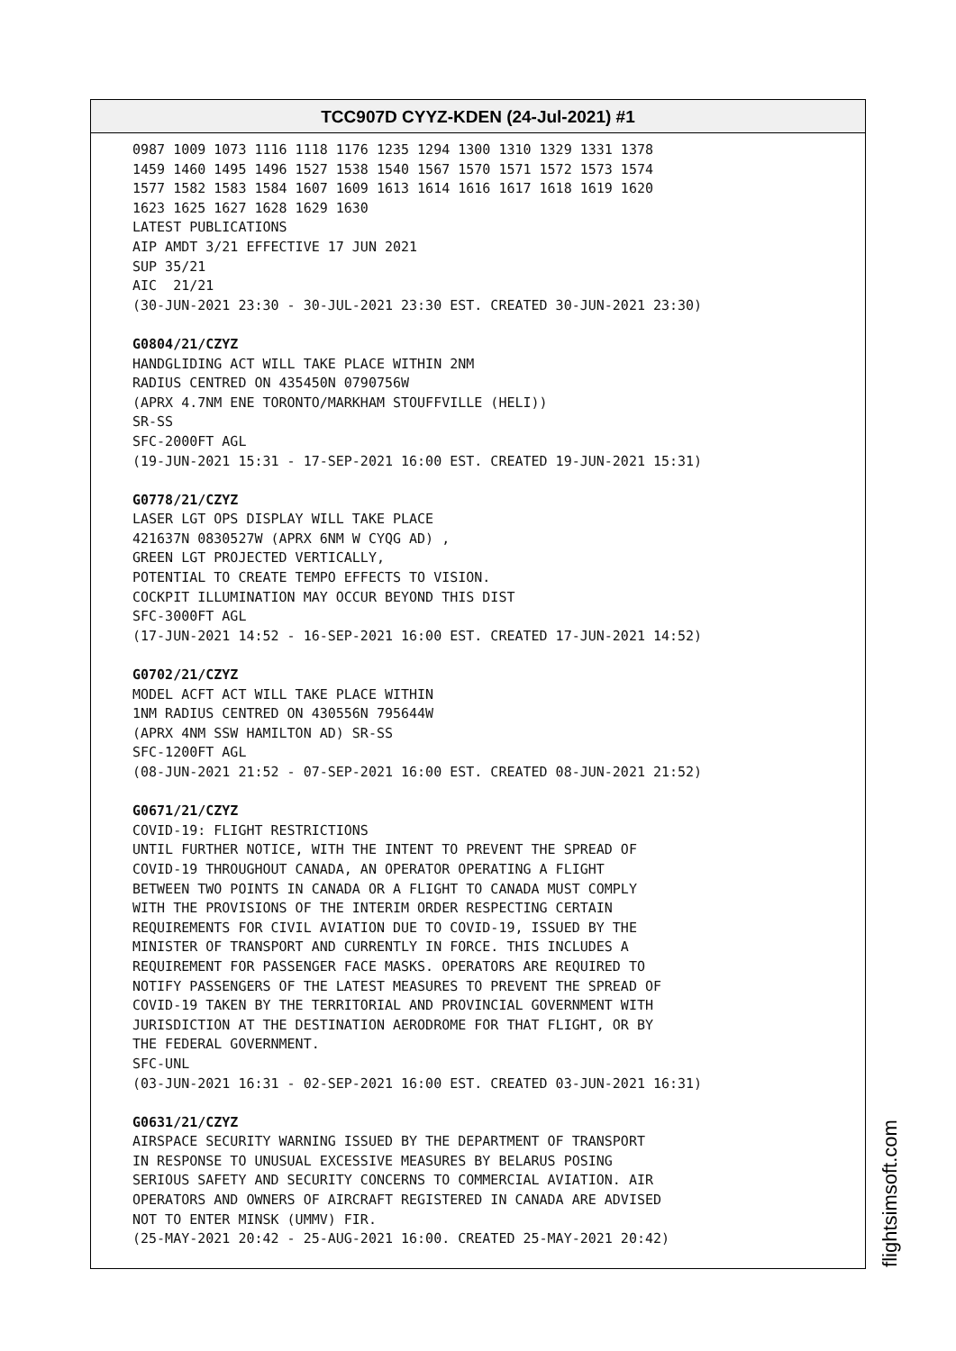TCC907D CYYZ-KDEN (24-Jul-2021) #1
0987 1009 1073 1116 1118 1176 1235 1294 1300 1310 1329 1331 1378 1459 1460 1495 1496 1527 1538 1540 1567 1570 1571 1572 1573 1574 1577 1582 1583 1584 1607 1609 1613 1614 1616 1617 1618 1619 1620 1623 1625 1627 1628 1629 1630 LATEST PUBLICATIONS AIP AMDT 3/21 EFFECTIVE 17 JUN 2021 SUP 35/21 AIC 21/21 (30-JUN-2021 23:30 - 30-JUL-2021 23:30 EST. CREATED 30-JUN-2021 23:30) G0804/21/CZYZ HANDGLIDING ACT WILL TAKE PLACE WITHIN 2NM RADIUS CENTRED ON 435450N 0790756W (APRX 4.7NM ENE TORONTO/MARKHAM STOUFFVILLE (HELI)) SR-SS SFC-2000FT AGL (19-JUN-2021 15:31 - 17-SEP-2021 16:00 EST. CREATED 19-JUN-2021 15:31) G0778/21/CZYZ LASER LGT OPS DISPLAY WILL TAKE PLACE 421637N 0830527W (APRX 6NM W CYQG AD) , GREEN LGT PROJECTED VERTICALLY, POTENTIAL TO CREATE TEMPO EFFECTS TO VISION. COCKPIT ILLUMINATION MAY OCCUR BEYOND THIS DIST SFC-3000FT AGL (17-JUN-2021 14:52 - 16-SEP-2021 16:00 EST. CREATED 17-JUN-2021 14:52) G0702/21/CZYZ MODEL ACFT ACT WILL TAKE PLACE WITHIN 1NM RADIUS CENTRED ON 430556N 795644W (APRX 4NM SSW HAMILTON AD) SR-SS SFC-1200FT AGL (08-JUN-2021 21:52 - 07-SEP-2021 16:00 EST. CREATED 08-JUN-2021 21:52) G0671/21/CZYZ COVID-19: FLIGHT RESTRICTIONS UNTIL FURTHER NOTICE, WITH THE INTENT TO PREVENT THE SPREAD OF COVID-19 THROUGHOUT CANADA, AN OPERATOR OPERATING A FLIGHT BETWEEN TWO POINTS IN CANADA OR A FLIGHT TO CANADA MUST COMPLY WITH THE PROVISIONS OF THE INTERIM ORDER RESPECTING CERTAIN REQUIREMENTS FOR CIVIL AVIATION DUE TO COVID-19, ISSUED BY THE MINISTER OF TRANSPORT AND CURRENTLY IN FORCE. THIS INCLUDES A REQUIREMENT FOR PASSENGER FACE MASKS. OPERATORS ARE REQUIRED TO NOTIFY PASSENGERS OF THE LATEST MEASURES TO PREVENT THE SPREAD OF COVID-19 TAKEN BY THE TERRITORIAL AND PROVINCIAL GOVERNMENT WITH JURISDICTION AT THE DESTINATION AERODROME FOR THAT FLIGHT, OR BY THE FEDERAL GOVERNMENT. SFC-UNL (03-JUN-2021 16:31 - 02-SEP-2021 16:00 EST. CREATED 03-JUN-2021 16:31) G0631/21/CZYZ AIRSPACE SECURITY WARNING ISSUED BY THE DEPARTMENT OF TRANSPORT IN RESPONSE TO UNUSUAL EXCESSIVE MEASURES BY BELARUS POSING SERIOUS SAFETY AND SECURITY CONCERNS TO COMMERCIAL AVIATION. AIR OPERATORS AND OWNERS OF AIRCRAFT REGISTERED IN CANADA ARE ADVISED NOT TO ENTER MINSK (UMMV) FIR. (25-MAY-2021 20:42 - 25-AUG-2021 16:00. CREATED 25-MAY-2021 20:42)
flightsimsoft.com